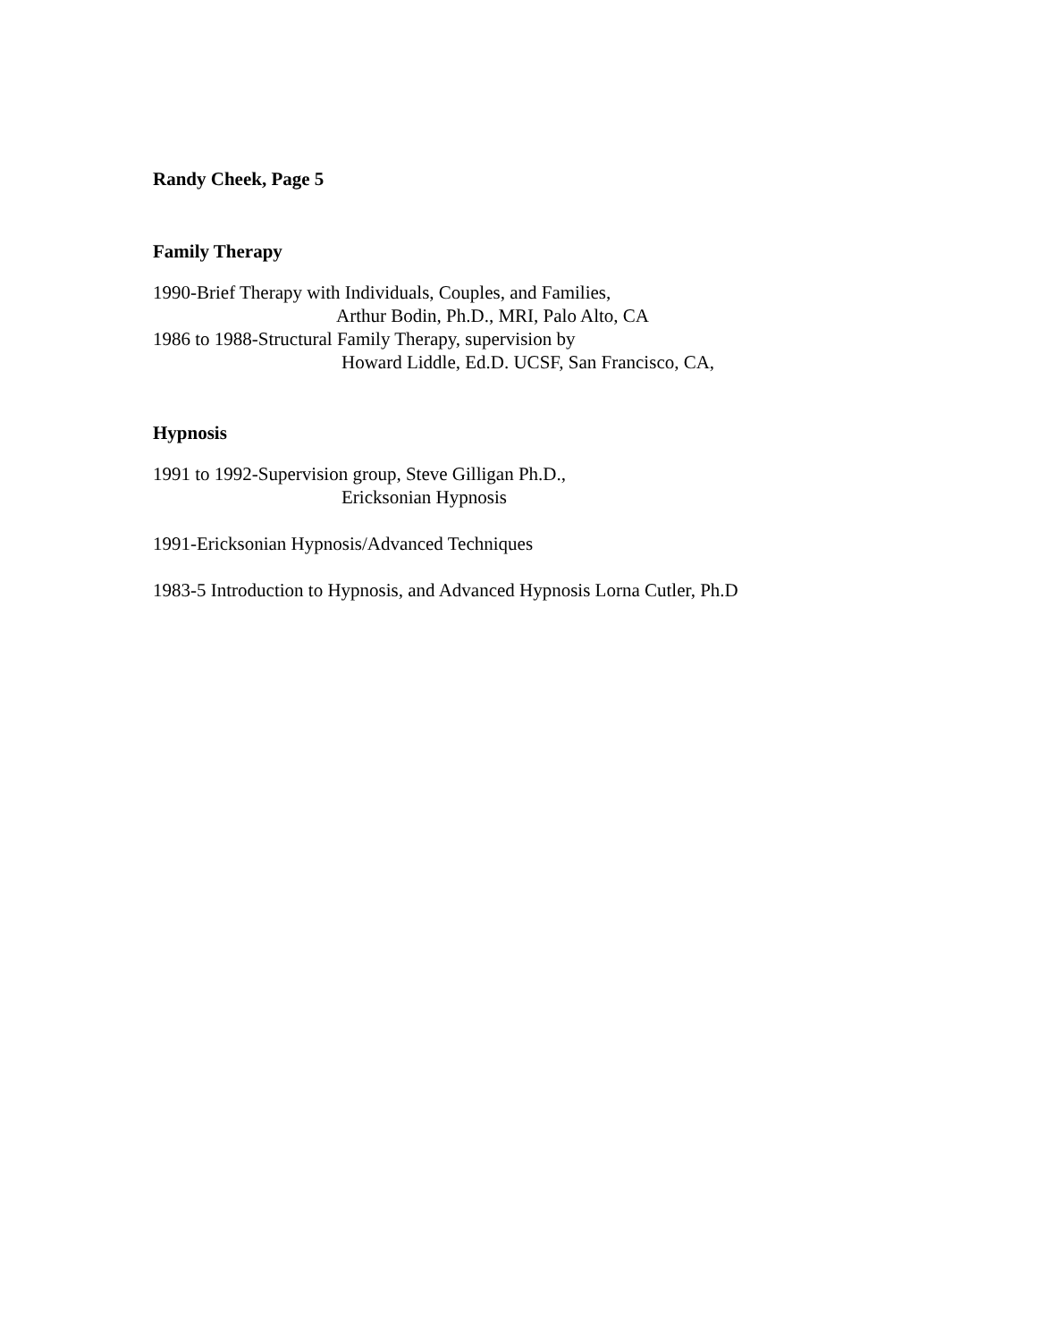Randy Cheek, Page 5
Family Therapy
1990-Brief Therapy with Individuals, Couples, and Families,
Arthur Bodin, Ph.D., MRI, Palo Alto, CA
1986 to 1988-Structural Family Therapy, supervision by
Howard Liddle, Ed.D. UCSF, San Francisco, CA,
Hypnosis
1991 to 1992-Supervision group, Steve Gilligan Ph.D.,
Ericksonian Hypnosis
1991-Ericksonian Hypnosis/Advanced Techniques
1983-5 Introduction to Hypnosis, and Advanced Hypnosis Lorna Cutler, Ph.D